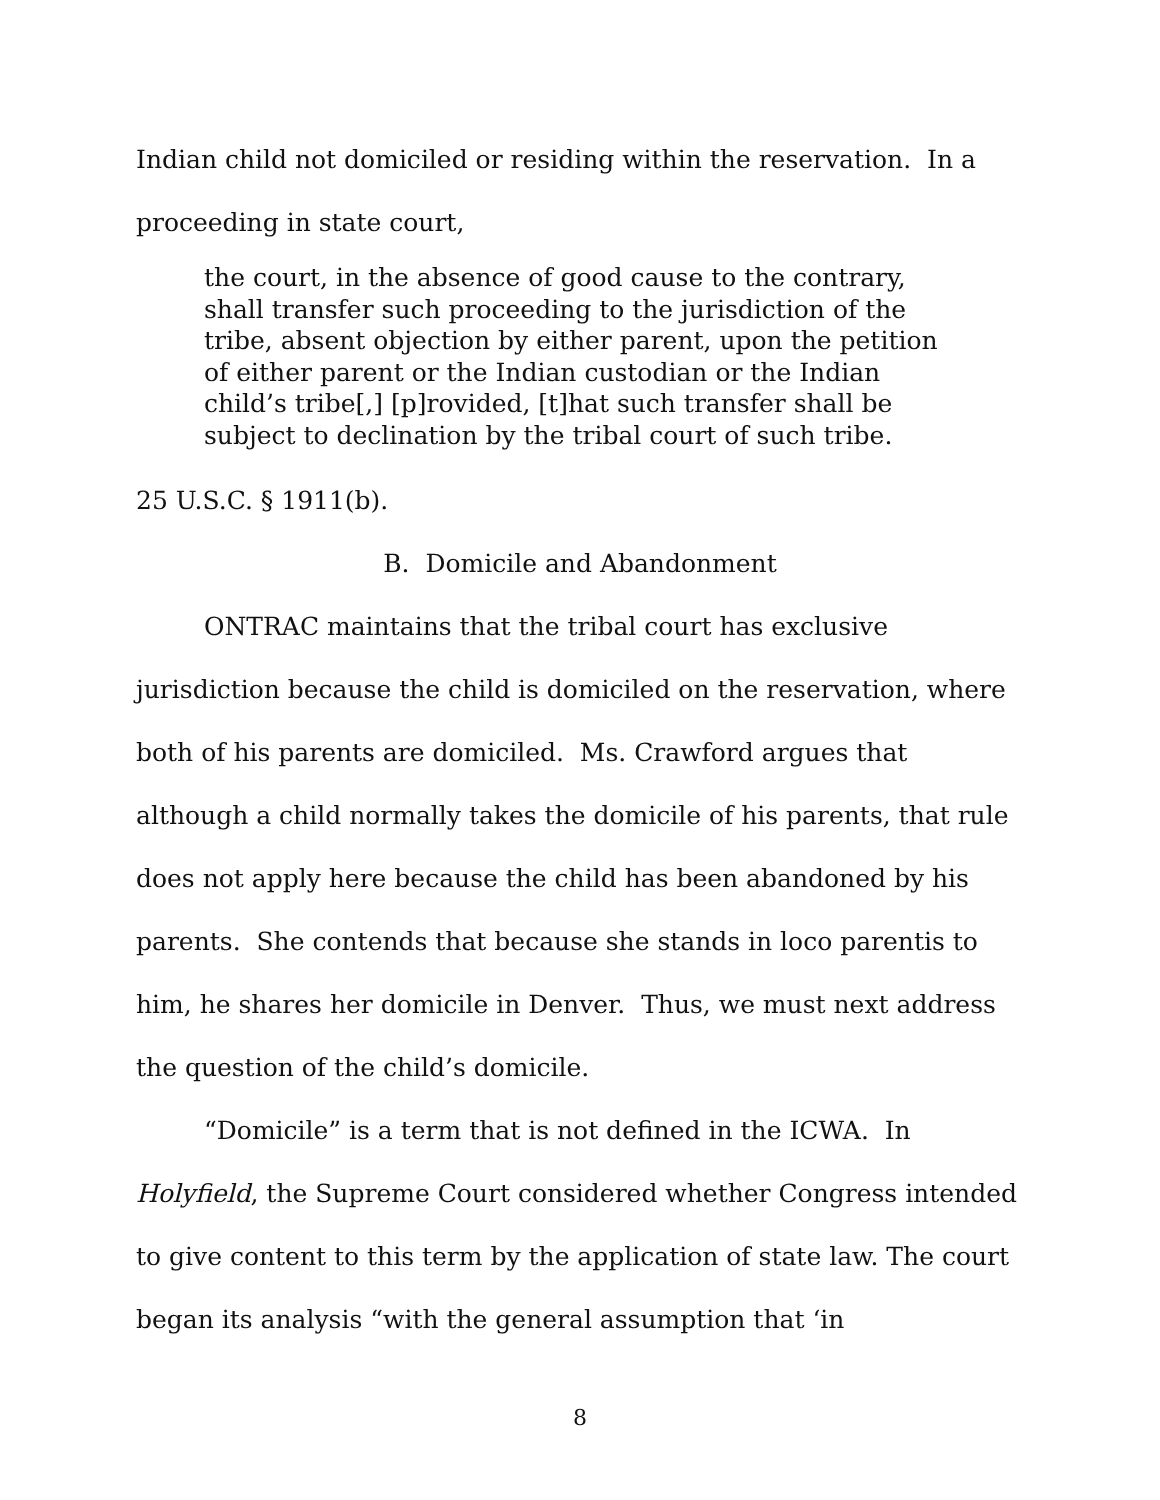Indian child not domiciled or residing within the reservation. In a proceeding in state court,
the court, in the absence of good cause to the contrary, shall transfer such proceeding to the jurisdiction of the tribe, absent objection by either parent, upon the petition of either parent or the Indian custodian or the Indian child’s tribe[,] [p]rovided, [t]hat such transfer shall be subject to declination by the tribal court of such tribe.
25 U.S.C. § 1911(b).
B. Domicile and Abandonment
ONTRAC maintains that the tribal court has exclusive jurisdiction because the child is domiciled on the reservation, where both of his parents are domiciled. Ms. Crawford argues that although a child normally takes the domicile of his parents, that rule does not apply here because the child has been abandoned by his parents. She contends that because she stands in loco parentis to him, he shares her domicile in Denver. Thus, we must next address the question of the child’s domicile.
“Domicile” is a term that is not defined in the ICWA. In Holyfield, the Supreme Court considered whether Congress intended to give content to this term by the application of state law. The court began its analysis “with the general assumption that ‘in
8